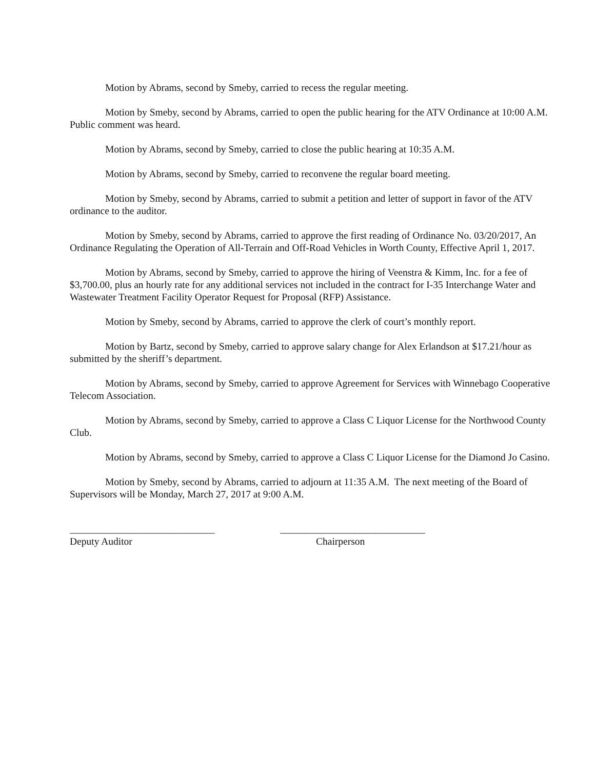Motion by Abrams, second by Smeby, carried to recess the regular meeting.
Motion by Smeby, second by Abrams, carried to open the public hearing for the ATV Ordinance at 10:00 A.M. Public comment was heard.
Motion by Abrams, second by Smeby, carried to close the public hearing at 10:35 A.M.
Motion by Abrams, second by Smeby, carried to reconvene the regular board meeting.
Motion by Smeby, second by Abrams, carried to submit a petition and letter of support in favor of the ATV ordinance to the auditor.
Motion by Smeby, second by Abrams, carried to approve the first reading of Ordinance No. 03/20/2017, An Ordinance Regulating the Operation of All-Terrain and Off-Road Vehicles in Worth County, Effective April 1, 2017.
Motion by Abrams, second by Smeby, carried to approve the hiring of Veenstra & Kimm, Inc. for a fee of $3,700.00, plus an hourly rate for any additional services not included in the contract for I-35 Interchange Water and Wastewater Treatment Facility Operator Request for Proposal (RFP) Assistance.
Motion by Smeby, second by Abrams, carried to approve the clerk of court’s monthly report.
Motion by Bartz, second by Smeby, carried to approve salary change for Alex Erlandson at $17.21/hour as submitted by the sheriff’s department.
Motion by Abrams, second by Smeby, carried to approve Agreement for Services with Winnebago Cooperative Telecom Association.
Motion by Abrams, second by Smeby, carried to approve a Class C Liquor License for the Northwood County Club.
Motion by Abrams, second by Smeby, carried to approve a Class C Liquor License for the Diamond Jo Casino.
Motion by Smeby, second by Abrams, carried to adjourn at 11:35 A.M. The next meeting of the Board of Supervisors will be Monday, March 27, 2017 at 9:00 A.M.
_____________________________
Deputy Auditor
_____________________________
Chairperson